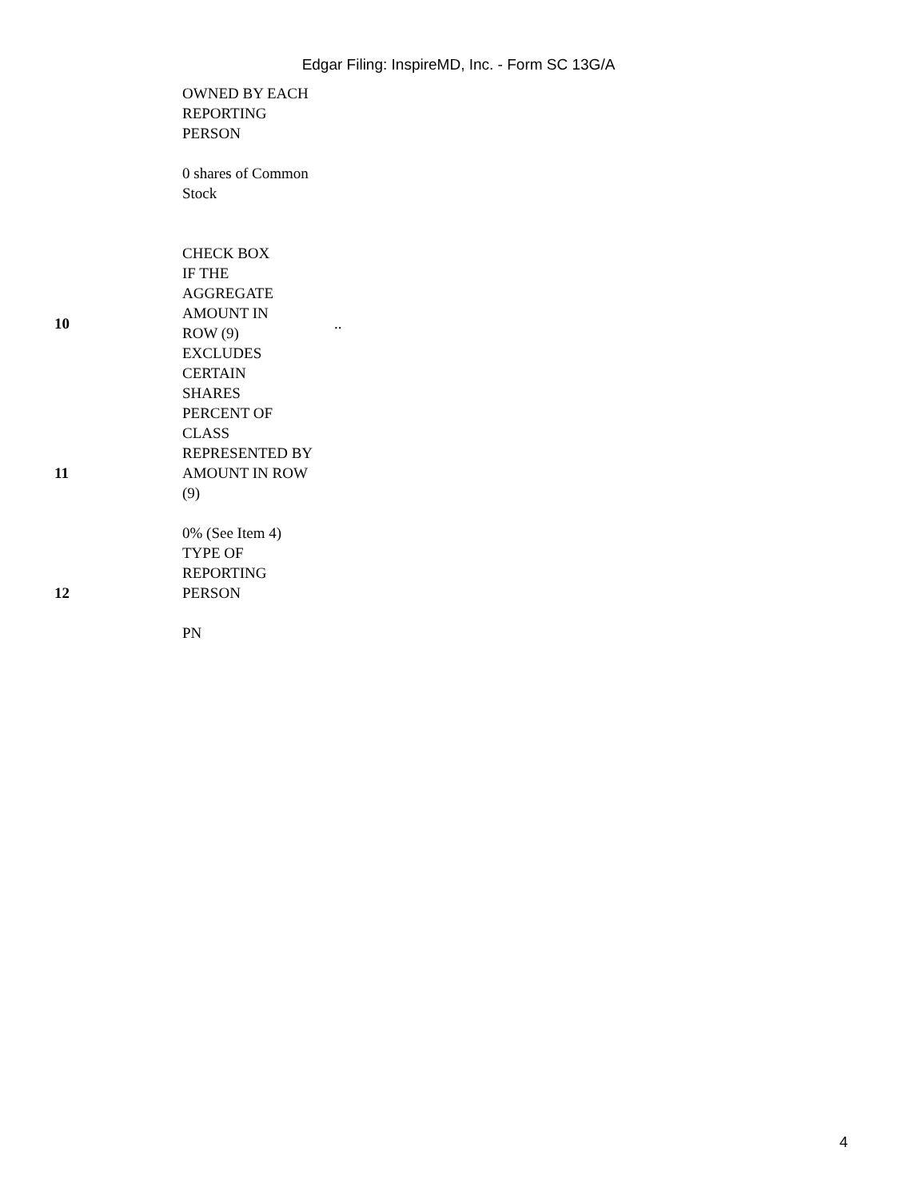Edgar Filing: InspireMD, Inc. - Form SC 13G/A
| | OWNED BY EACH REPORTING PERSON 0 shares of Common Stock | |
| 10 | CHECK BOX IF THE AGGREGATE AMOUNT IN ROW (9) EXCLUDES CERTAIN SHARES | .. |
| 11 | PERCENT OF CLASS REPRESENTED BY AMOUNT IN ROW (9) 0% (See Item 4) | |
| 12 | TYPE OF REPORTING PERSON PN | |
4